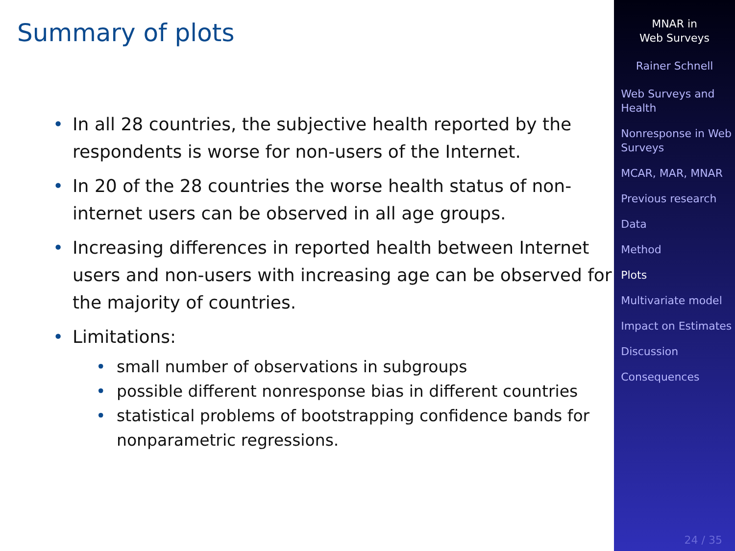Summary of plots
• In all 28 countries, the subjective health reported by the respondents is worse for non-users of the Internet.
• In 20 of the 28 countries the worse health status of non-internet users can be observed in all age groups.
• Increasing differences in reported health between Internet users and non-users with increasing age can be observed for the majority of countries.
• Limitations:
• small number of observations in subgroups
• possible different nonresponse bias in different countries
• statistical problems of bootstrapping confidence bands for nonparametric regressions.
MNAR in
Web Surveys
Rainer Schnell
Web Surveys and Health
Nonresponse in Web Surveys
MCAR, MAR, MNAR
Previous research
Data
Method
Plots
Multivariate model
Impact on Estimates
Discussion
Consequences
24 / 35